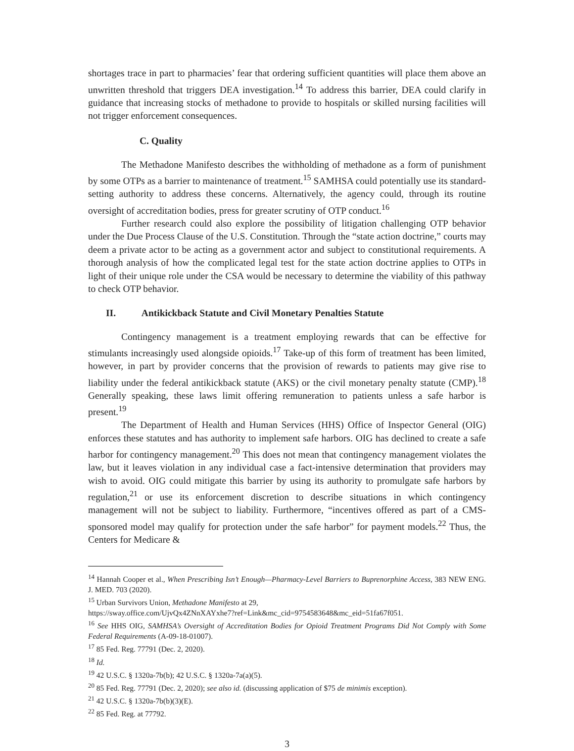shortages trace in part to pharmacies’ fear that ordering sufficient quantities will place them above an unwritten threshold that triggers DEA investigation.<sup>14</sup> To address this barrier, DEA could clarify in guidance that increasing stocks of methadone to provide to hospitals or skilled nursing facilities will not trigger enforcement consequences.
C. Quality
The Methadone Manifesto describes the withholding of methadone as a form of punishment by some OTPs as a barrier to maintenance of treatment.<sup>15</sup> SAMHSA could potentially use its standard-setting authority to address these concerns. Alternatively, the agency could, through its routine oversight of accreditation bodies, press for greater scrutiny of OTP conduct.<sup>16</sup>
Further research could also explore the possibility of litigation challenging OTP behavior under the Due Process Clause of the U.S. Constitution. Through the “state action doctrine,” courts may deem a private actor to be acting as a government actor and subject to constitutional requirements. A thorough analysis of how the complicated legal test for the state action doctrine applies to OTPs in light of their unique role under the CSA would be necessary to determine the viability of this pathway to check OTP behavior.
II. Antikickback Statute and Civil Monetary Penalties Statute
Contingency management is a treatment employing rewards that can be effective for stimulants increasingly used alongside opioids.<sup>17</sup> Take-up of this form of treatment has been limited, however, in part by provider concerns that the provision of rewards to patients may give rise to liability under the federal antikickback statute (AKS) or the civil monetary penalty statute (CMP).<sup>18</sup> Generally speaking, these laws limit offering remuneration to patients unless a safe harbor is present.<sup>19</sup>
The Department of Health and Human Services (HHS) Office of Inspector General (OIG) enforces these statutes and has authority to implement safe harbors. OIG has declined to create a safe harbor for contingency management.<sup>20</sup> This does not mean that contingency management violates the law, but it leaves violation in any individual case a fact-intensive determination that providers may wish to avoid. OIG could mitigate this barrier by using its authority to promulgate safe harbors by regulation,<sup>21</sup> or use its enforcement discretion to describe situations in which contingency management will not be subject to liability. Furthermore, “incentives offered as part of a CMS-sponsored model may qualify for protection under the safe harbor” for payment models.<sup>22</sup> Thus, the Centers for Medicare &
<sup>14</sup> Hannah Cooper et al., When Prescribing Isn’t Enough—Pharmacy-Level Barriers to Buprenorphine Access, 383 NEW ENG. J. MED. 703 (2020).
<sup>15</sup> Urban Survivors Union, Methadone Manifesto at 29,
https://sway.office.com/UjvQx4ZNnXAYxhe7?ref=Link&mc_cid=9754583648&mc_eid=51fa67f051.
<sup>16</sup> See HHS OIG, SAMHSA’s Oversight of Accreditation Bodies for Opioid Treatment Programs Did Not Comply with Some Federal Requirements (A-09-18-01007).
<sup>17</sup> 85 Fed. Reg. 77791 (Dec. 2, 2020).
<sup>18</sup> Id.
<sup>19</sup> 42 U.S.C. § 1320a-7b(b); 42 U.S.C. § 1320a-7a(a)(5).
<sup>20</sup> 85 Fed. Reg. 77791 (Dec. 2, 2020); see also id. (discussing application of $75 de minimis exception).
<sup>21</sup> 42 U.S.C. § 1320a-7b(b)(3)(E).
<sup>22</sup> 85 Fed. Reg. at 77792.
3